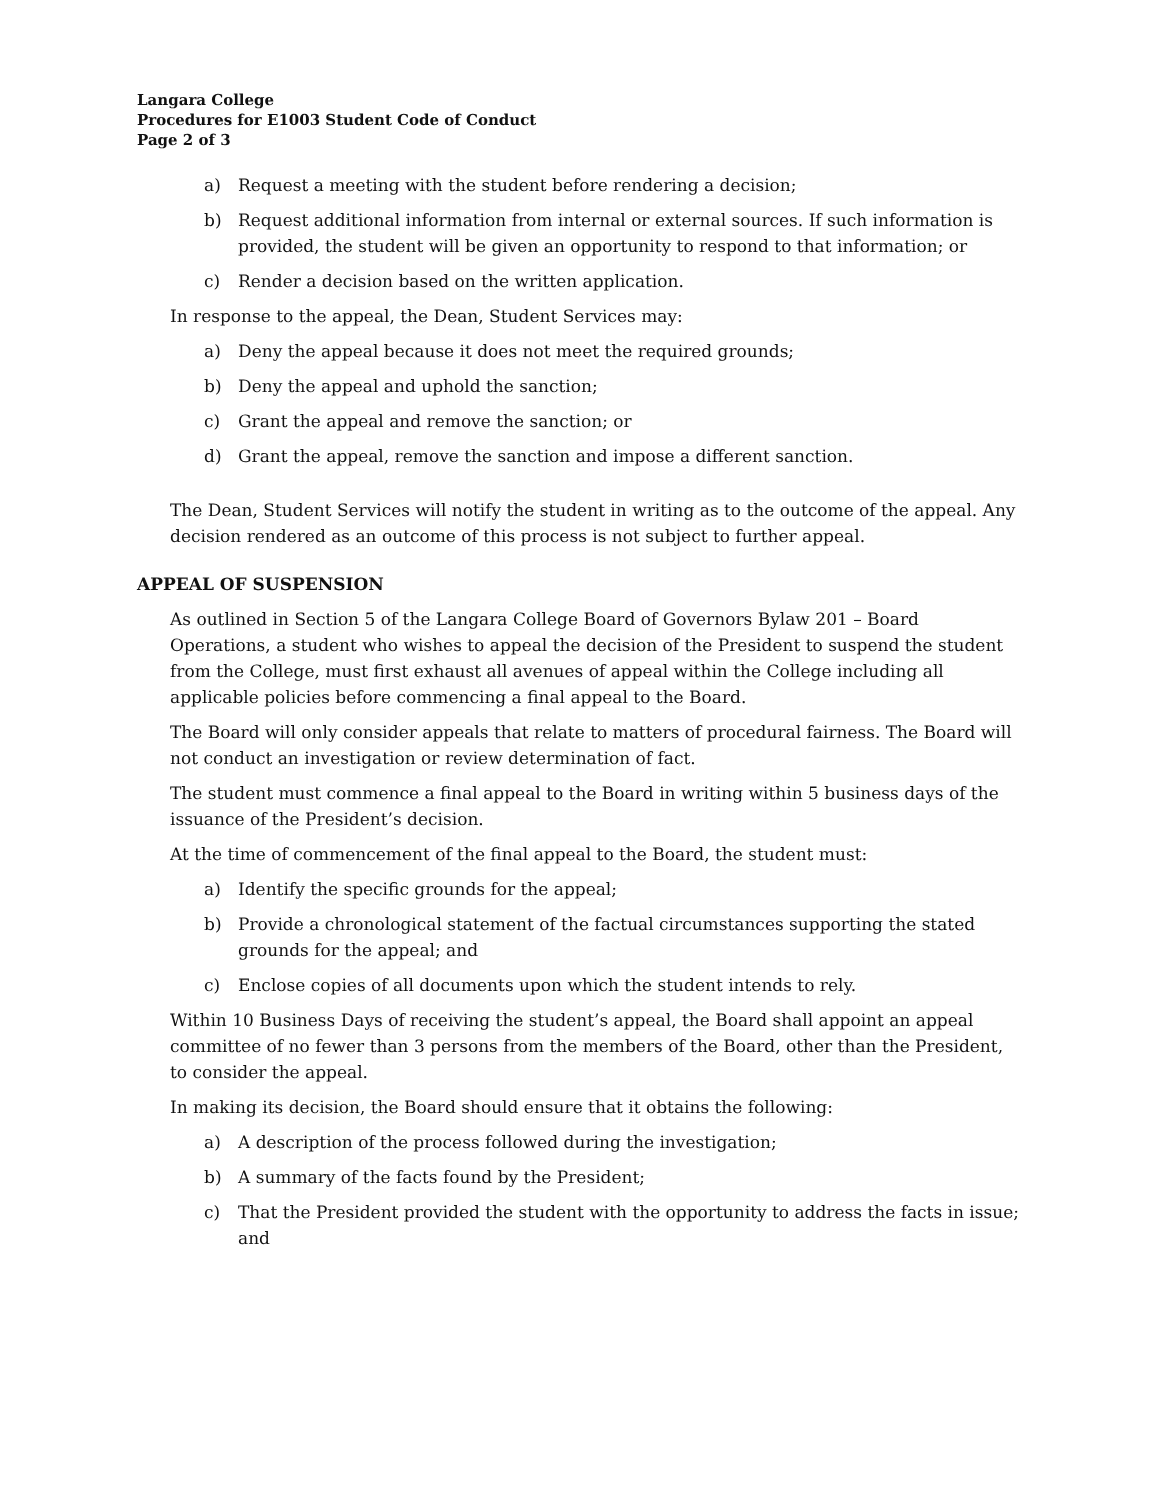Langara College
Procedures for E1003 Student Code of Conduct
Page 2 of 3
a) Request a meeting with the student before rendering a decision;
b) Request additional information from internal or external sources. If such information is provided, the student will be given an opportunity to respond to that information; or
c) Render a decision based on the written application.
In response to the appeal, the Dean, Student Services may:
a) Deny the appeal because it does not meet the required grounds;
b) Deny the appeal and uphold the sanction;
c) Grant the appeal and remove the sanction; or
d) Grant the appeal, remove the sanction and impose a different sanction.
The Dean, Student Services will notify the student in writing as to the outcome of the appeal. Any decision rendered as an outcome of this process is not subject to further appeal.
APPEAL OF SUSPENSION
As outlined in Section 5 of the Langara College Board of Governors Bylaw 201 – Board Operations, a student who wishes to appeal the decision of the President to suspend the student from the College, must first exhaust all avenues of appeal within the College including all applicable policies before commencing a final appeal to the Board.
The Board will only consider appeals that relate to matters of procedural fairness. The Board will not conduct an investigation or review determination of fact.
The student must commence a final appeal to the Board in writing within 5 business days of the issuance of the President’s decision.
At the time of commencement of the final appeal to the Board, the student must:
a) Identify the specific grounds for the appeal;
b) Provide a chronological statement of the factual circumstances supporting the stated grounds for the appeal; and
c) Enclose copies of all documents upon which the student intends to rely.
Within 10 Business Days of receiving the student’s appeal, the Board shall appoint an appeal committee of no fewer than 3 persons from the members of the Board, other than the President, to consider the appeal.
In making its decision, the Board should ensure that it obtains the following:
a) A description of the process followed during the investigation;
b) A summary of the facts found by the President;
c) That the President provided the student with the opportunity to address the facts in issue; and